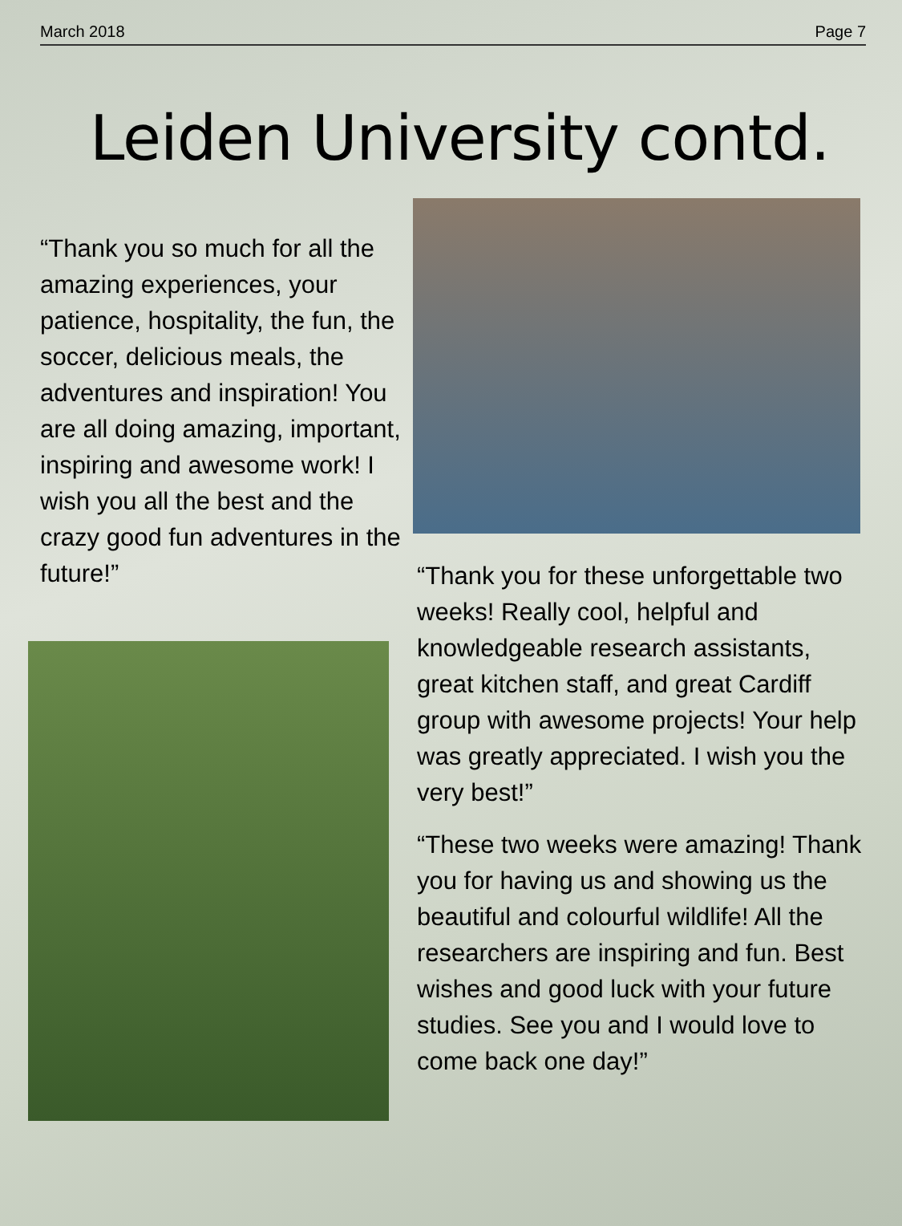March 2018 Page 7
Leiden University contd.
“Thank you so much for all the amazing experiences, your patience, hospitality, the fun, the soccer, delicious meals, the adventures and inspiration! You are all doing amazing, important, inspiring and awesome work! I wish you all the best and the crazy good fun adventures in the future!”
“Thank you for these unforgettable two weeks! Really cool, helpful and knowledgeable research assistants, great kitchen staff, and great Cardiff group with awesome projects! Your help was greatly appreciated. I wish you the very best!”
“These two weeks were amazing! Thank you for having us and showing us the beautiful and colourful wildlife! All the researchers are inspiring and fun. Best wishes and good luck with your future studies. See you and I would love to come back one day!”